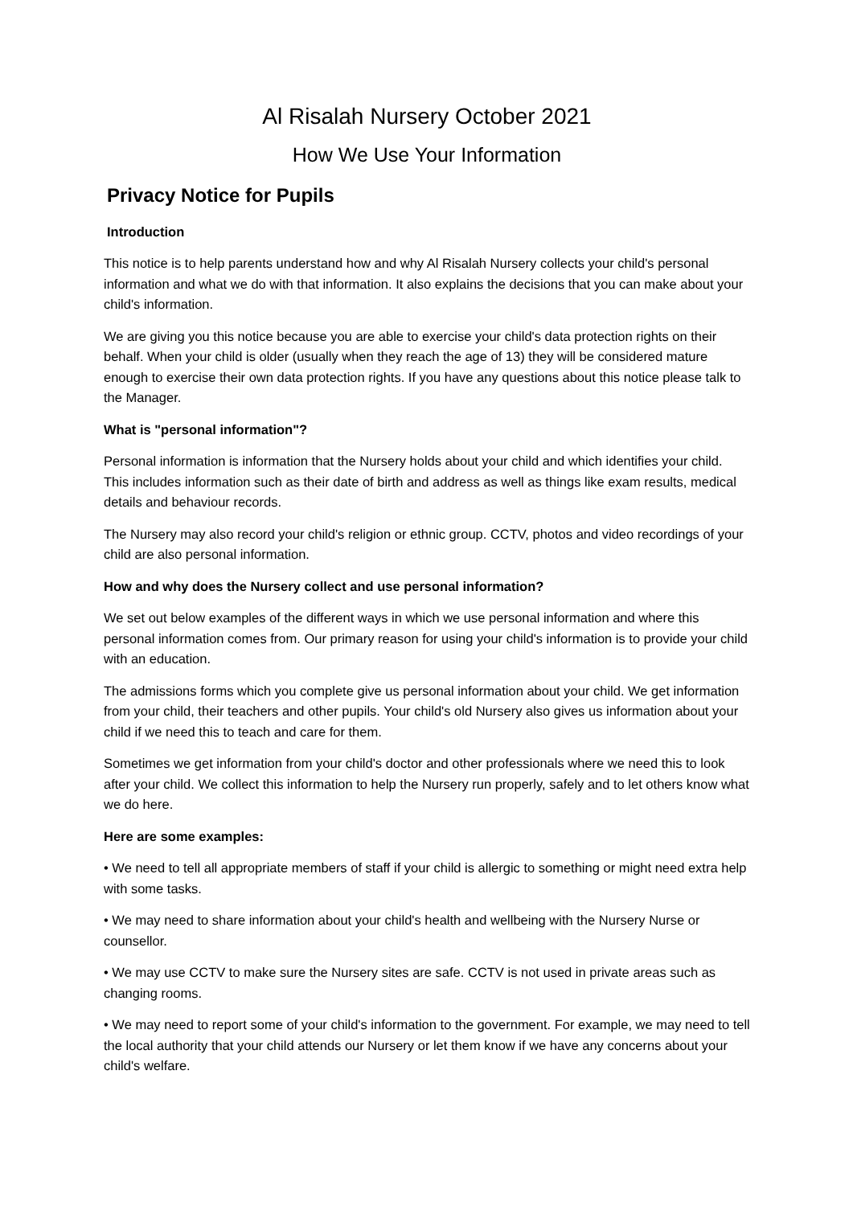Al Risalah Nursery October 2021
How We Use Your Information
Privacy Notice for Pupils
Introduction
This notice is to help parents understand how and why Al Risalah Nursery collects your child's personal information and what we do with that information. It also explains the decisions that you can make about your child's information.
We are giving you this notice because you are able to exercise your child's data protection rights on their behalf. When your child is older (usually when they reach the age of 13) they will be considered mature enough to exercise their own data protection rights. If you have any questions about this notice please talk to the Manager.
What is "personal information"?
Personal information is information that the Nursery holds about your child and which identifies your child. This includes information such as their date of birth and address as well as things like exam results, medical details and behaviour records.
The Nursery may also record your child's religion or ethnic group. CCTV, photos and video recordings of your child are also personal information.
How and why does the Nursery collect and use personal information?
We set out below examples of the different ways in which we use personal information and where this personal information comes from. Our primary reason for using your child's information is to provide your child with an education.
The admissions forms which you complete give us personal information about your child. We get information from your child, their teachers and other pupils. Your child's old Nursery also gives us information about your child if we need this to teach and care for them.
Sometimes we get information from your child's doctor and other professionals where we need this to look after your child. We collect this information to help the Nursery run properly, safely and to let others know what we do here.
Here are some examples:
• We need to tell all appropriate members of staff if your child is allergic to something or might need extra help with some tasks.
• We may need to share information about your child's health and wellbeing with the Nursery Nurse or counsellor.
• We may use CCTV to make sure the Nursery sites are safe. CCTV is not used in private areas such as changing rooms.
• We may need to report some of your child's information to the government. For example, we may need to tell the local authority that your child attends our Nursery or let them know if we have any concerns about your child's welfare.